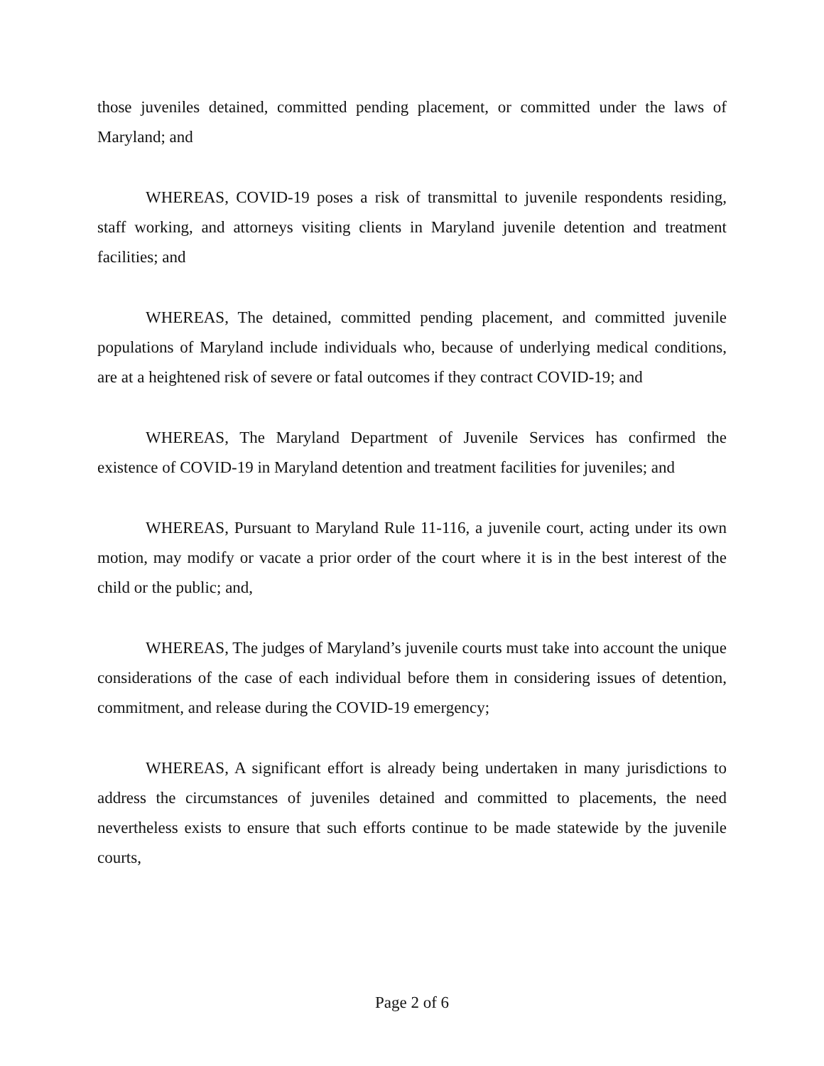those juveniles detained, committed pending placement, or committed under the laws of Maryland; and
WHEREAS, COVID-19 poses a risk of transmittal to juvenile respondents residing, staff working, and attorneys visiting clients in Maryland juvenile detention and treatment facilities; and
WHEREAS, The detained, committed pending placement, and committed juvenile populations of Maryland include individuals who, because of underlying medical conditions, are at a heightened risk of severe or fatal outcomes if they contract COVID-19; and
WHEREAS, The Maryland Department of Juvenile Services has confirmed the existence of COVID-19 in Maryland detention and treatment facilities for juveniles; and
WHEREAS, Pursuant to Maryland Rule 11-116, a juvenile court, acting under its own motion, may modify or vacate a prior order of the court where it is in the best interest of the child or the public; and,
WHEREAS, The judges of Maryland’s juvenile courts must take into account the unique considerations of the case of each individual before them in considering issues of detention, commitment, and release during the COVID-19 emergency;
WHEREAS, A significant effort is already being undertaken in many jurisdictions to address the circumstances of juveniles detained and committed to placements, the need nevertheless exists to ensure that such efforts continue to be made statewide by the juvenile courts,
Page 2 of 6